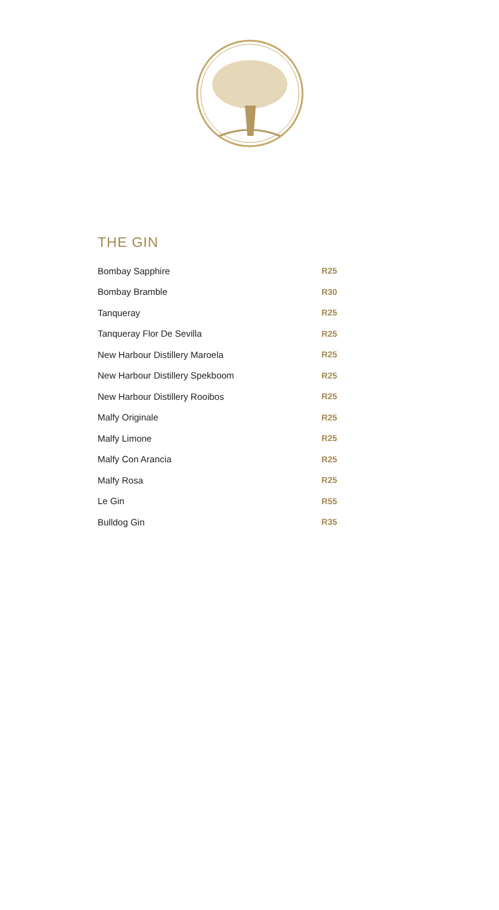THE GIN
| Bombay Sapphire | R25 |
| Bombay Bramble | R30 |
| Tanqueray | R25 |
| Tanqueray Flor De Sevilla | R25 |
| New Harbour Distillery Maroela | R25 |
| New Harbour Distillery Spekboom | R25 |
| New Harbour Distillery Rooibos | R25 |
| Malfy Originale | R25 |
| Malfy Limone | R25 |
| Malfy Con Arancia | R25 |
| Malfy Rosa | R25 |
| Le Gin | R55 |
| Bulldog Gin | R35 |